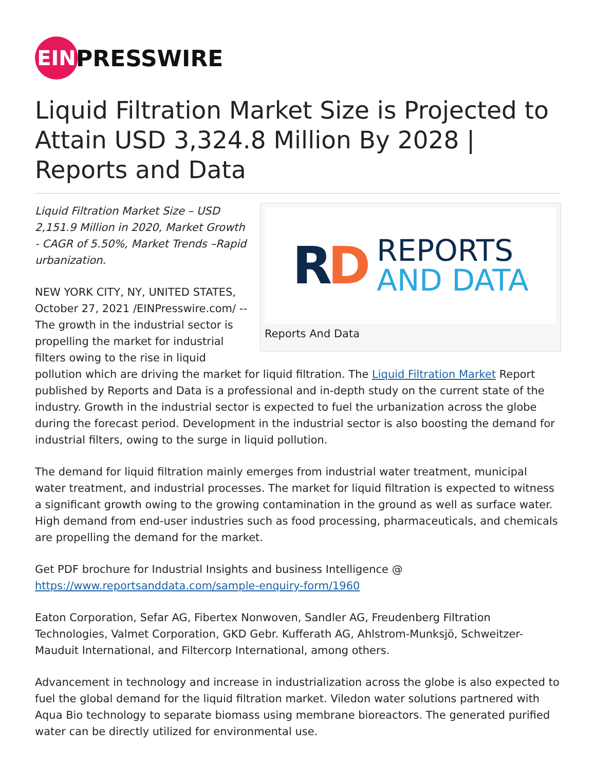EIN
PRESSWIRE
Liquid Filtration Market Size is Projected to Attain USD 3,324.8 Million By 2028 | Reports and Data
RD
REPORTS
AND DATA
Reports And Data
Liquid Filtration Market Size – USD 2,151.9 Million in 2020, Market Growth - CAGR of 5.50%, Market Trends –Rapid urbanization.
NEW YORK CITY, NY, UNITED STATES, October 27, 2021 /EINPresswire.com/ -- The growth in the industrial sector is propelling the market for industrial filters owing to the rise in liquid pollution which are driving the market for liquid filtration. The Liquid Filtration Market Report published by Reports and Data is a professional and in-depth study on the current state of the industry. Growth in the industrial sector is expected to fuel the urbanization across the globe during the forecast period. Development in the industrial sector is also boosting the demand for industrial filters, owing to the surge in liquid pollution.
The demand for liquid filtration mainly emerges from industrial water treatment, municipal water treatment, and industrial processes. The market for liquid filtration is expected to witness a significant growth owing to the growing contamination in the ground as well as surface water. High demand from end-user industries such as food processing, pharmaceuticals, and chemicals are propelling the demand for the market.
Get PDF brochure for Industrial Insights and business Intelligence @ https://www.reportsanddata.com/sample-enquiry-form/1960
Eaton Corporation, Sefar AG, Fibertex Nonwoven, Sandler AG, Freudenberg Filtration Technologies, Valmet Corporation, GKD Gebr. Kufferath AG, Ahlstrom-Munksjö, Schweitzer-Mauduit International, and Filtercorp International, among others.
Advancement in technology and increase in industrialization across the globe is also expected to fuel the global demand for the liquid filtration market. Viledon water solutions partnered with Aqua Bio technology to separate biomass using membrane bioreactors. The generated purified water can be directly utilized for environmental use.